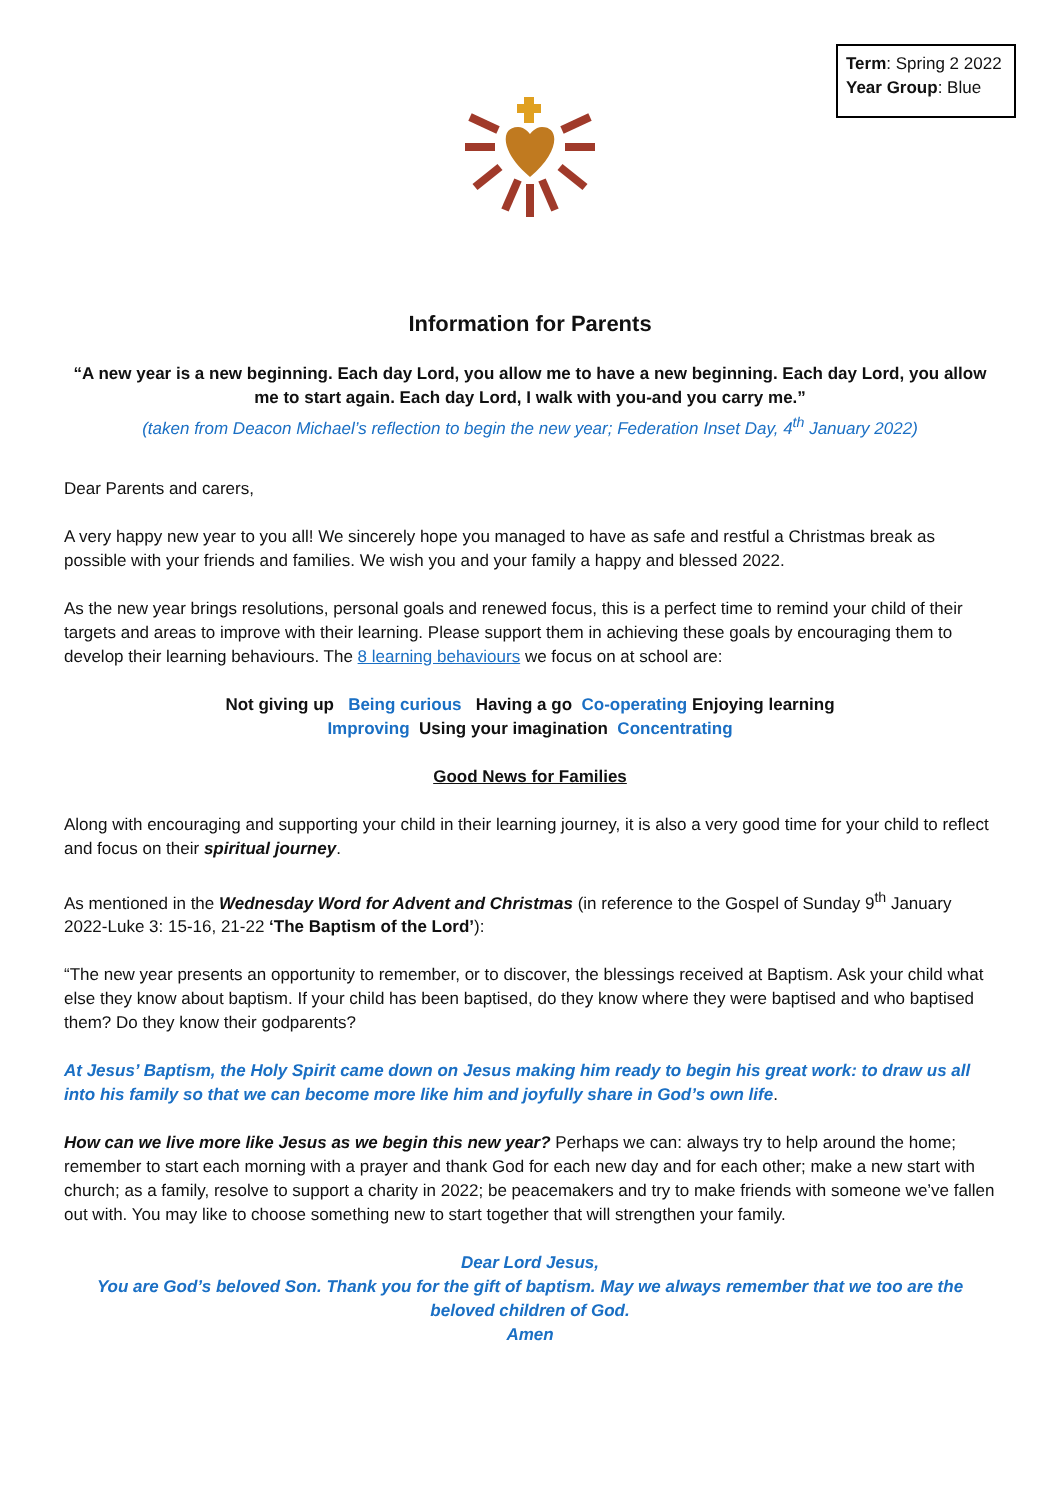Term: Spring 2 2022
Year Group: Blue
Information for Parents
“A new year is a new beginning. Each day Lord, you allow me to have a new beginning. Each day Lord, you allow me to start again. Each day Lord, I walk with you-and you carry me.”
(taken from Deacon Michael’s reflection to begin the new year; Federation Inset Day, 4<sup>th</sup> January 2022)
Dear Parents and carers,
A very happy new year to you all! We sincerely hope you managed to have as safe and restful a Christmas break as possible with your friends and families. We wish you and your family a happy and blessed 2022.
As the new year brings resolutions, personal goals and renewed focus, this is a perfect time to remind your child of their targets and areas to improve with their learning. Please support them in achieving these goals by encouraging them to develop their learning behaviours. The 8 learning behaviours we focus on at school are:
Not giving up Being curious Having a go Co-operating Enjoying learning
Improving Using your imagination Concentrating
Good News for Families
Along with encouraging and supporting your child in their learning journey, it is also a very good time for your child to reflect and focus on their spiritual journey.
As mentioned in the Wednesday Word for Advent and Christmas (in reference to the Gospel of Sunday 9<sup>th</sup> January 2022-Luke 3: 15-16, 21-22 ‘The Baptism of the Lord’):
“The new year presents an opportunity to remember, or to discover, the blessings received at Baptism. Ask your child what else they know about baptism. If your child has been baptised, do they know where they were baptised and who baptised them? Do they know their godparents?
At Jesus’ Baptism, the Holy Spirit came down on Jesus making him ready to begin his great work: to draw us all into his family so that we can become more like him and joyfully share in God’s own life.
How can we live more like Jesus as we begin this new year? Perhaps we can: always try to help around the home; remember to start each morning with a prayer and thank God for each new day and for each other; make a new start with church; as a family, resolve to support a charity in 2022; be peacemakers and try to make friends with someone we’ve fallen out with. You may like to choose something new to start together that will strengthen your family.
Dear Lord Jesus,
You are God’s beloved Son. Thank you for the gift of baptism. May we always remember that we too are the beloved children of God.
Amen